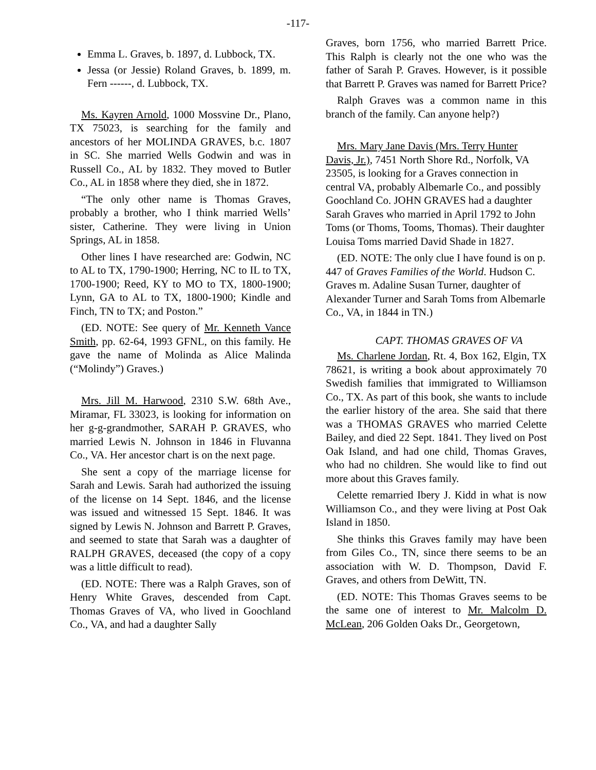-117-
Emma L. Graves, b. 1897, d. Lubbock, TX.
Jessa (or Jessie) Roland Graves, b. 1899, m. Fern ------, d. Lubbock, TX.
Ms. Kayren Arnold, 1000 Mossvine Dr., Plano, TX 75023, is searching for the family and ancestors of her MOLINDA GRAVES, b.c. 1807 in SC. She married Wells Godwin and was in Russell Co., AL by 1832. They moved to Butler Co., AL in 1858 where they died, she in 1872.
“The only other name is Thomas Graves, probably a brother, who I think married Wells’ sister, Catherine. They were living in Union Springs, AL in 1858.
Other lines I have researched are: Godwin, NC to AL to TX, 1790-1900; Herring, NC to IL to TX, 1700-1900; Reed, KY to MO to TX, 1800-1900; Lynn, GA to AL to TX, 1800-1900; Kindle and Finch, TN to TX; and Poston.”
(ED. NOTE: See query of Mr. Kenneth Vance Smith, pp. 62-64, 1993 GFNL, on this family. He gave the name of Molinda as Alice Malinda (“Molindy”) Graves.)
Mrs. Jill M. Harwood, 2310 S.W. 68th Ave., Miramar, FL 33023, is looking for information on her g-g-grandmother, SARAH P. GRAVES, who married Lewis N. Johnson in 1846 in Fluvanna Co., VA. Her ancestor chart is on the next page.
She sent a copy of the marriage license for Sarah and Lewis. Sarah had authorized the issuing of the license on 14 Sept. 1846, and the license was issued and witnessed 15 Sept. 1846. It was signed by Lewis N. Johnson and Barrett P. Graves, and seemed to state that Sarah was a daughter of RALPH GRAVES, deceased (the copy of a copy was a little difficult to read).
(ED. NOTE: There was a Ralph Graves, son of Henry White Graves, descended from Capt. Thomas Graves of VA, who lived in Goochland Co., VA, and had a daughter Sally
Graves, born 1756, who married Barrett Price. This Ralph is clearly not the one who was the father of Sarah P. Graves. However, is it possible that Barrett P. Graves was named for Barrett Price?
Ralph Graves was a common name in this branch of the family. Can anyone help?)
Mrs. Mary Jane Davis (Mrs. Terry Hunter Davis, Jr.), 7451 North Shore Rd., Norfolk, VA 23505, is looking for a Graves connection in central VA, probably Albemarle Co., and possibly Goochland Co. JOHN GRAVES had a daughter Sarah Graves who married in April 1792 to John Toms (or Thoms, Tooms, Thomas). Their daughter Louisa Toms married David Shade in 1827.
(ED. NOTE: The only clue I have found is on p. 447 of Graves Families of the World. Hudson C. Graves m. Adaline Susan Turner, daughter of Alexander Turner and Sarah Toms from Albemarle Co., VA, in 1844 in TN.)
CAPT. THOMAS GRAVES OF VA
Ms. Charlene Jordan, Rt. 4, Box 162, Elgin, TX 78621, is writing a book about approximately 70 Swedish families that immigrated to Williamson Co., TX. As part of this book, she wants to include the earlier history of the area. She said that there was a THOMAS GRAVES who married Celette Bailey, and died 22 Sept. 1841. They lived on Post Oak Island, and had one child, Thomas Graves, who had no children. She would like to find out more about this Graves family.
Celette remarried Ibery J. Kidd in what is now Williamson Co., and they were living at Post Oak Island in 1850.
She thinks this Graves family may have been from Giles Co., TN, since there seems to be an association with W. D. Thompson, David F. Graves, and others from DeWitt, TN.
(ED. NOTE: This Thomas Graves seems to be the same one of interest to Mr. Malcolm D. McLean, 206 Golden Oaks Dr., Georgetown,